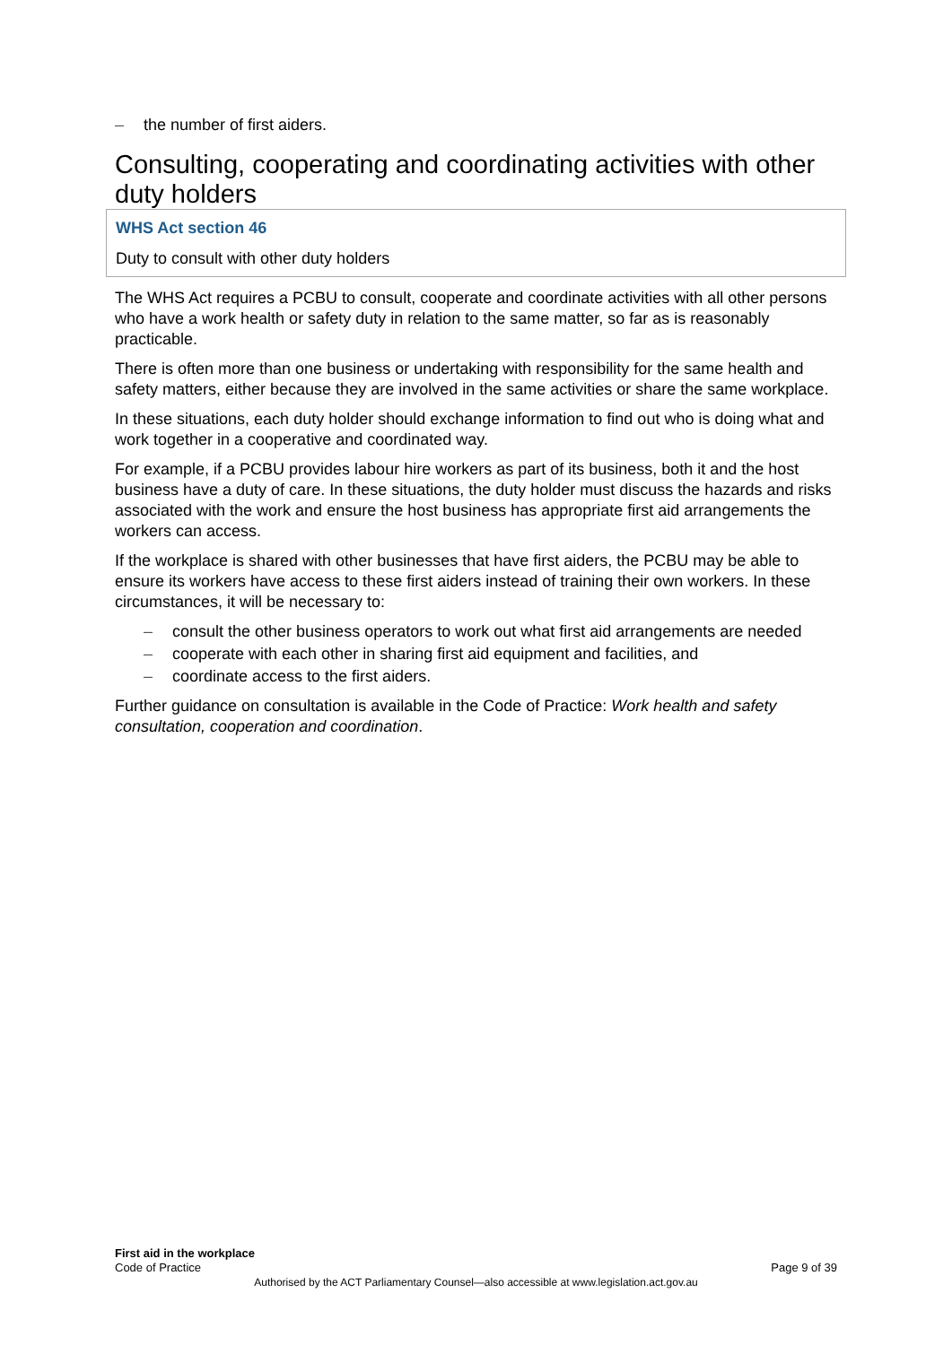– the number of first aiders.
Consulting, cooperating and coordinating activities with other duty holders
WHS Act section 46
Duty to consult with other duty holders
The WHS Act requires a PCBU to consult, cooperate and coordinate activities with all other persons who have a work health or safety duty in relation to the same matter, so far as is reasonably practicable.
There is often more than one business or undertaking with responsibility for the same health and safety matters, either because they are involved in the same activities or share the same workplace.
In these situations, each duty holder should exchange information to find out who is doing what and work together in a cooperative and coordinated way.
For example, if a PCBU provides labour hire workers as part of its business, both it and the host business have a duty of care. In these situations, the duty holder must discuss the hazards and risks associated with the work and ensure the host business has appropriate first aid arrangements the workers can access.
If the workplace is shared with other businesses that have first aiders, the PCBU may be able to ensure its workers have access to these first aiders instead of training their own workers. In these circumstances, it will be necessary to:
– consult the other business operators to work out what first aid arrangements are needed
– cooperate with each other in sharing first aid equipment and facilities, and
– coordinate access to the first aiders.
Further guidance on consultation is available in the Code of Practice: Work health and safety consultation, cooperation and coordination.
First aid in the workplace
Code of Practice Page 9 of 39
Authorised by the ACT Parliamentary Counsel—also accessible at www.legislation.act.gov.au